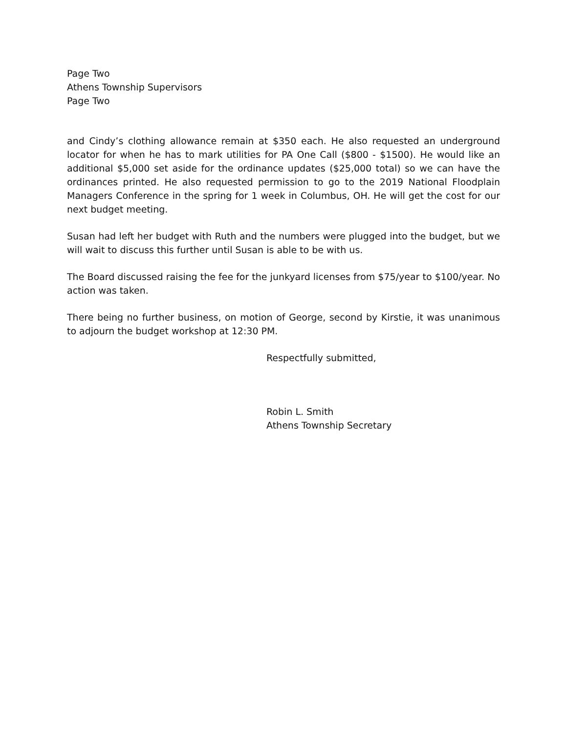Page Two
Athens Township Supervisors
Page Two
and Cindy’s clothing allowance remain at $350 each. He also requested an underground locator for when he has to mark utilities for PA One Call ($800 - $1500). He would like an additional $5,000 set aside for the ordinance updates ($25,000 total) so we can have the ordinances printed. He also requested permission to go to the 2019 National Floodplain Managers Conference in the spring for 1 week in Columbus, OH. He will get the cost for our next budget meeting.
Susan had left her budget with Ruth and the numbers were plugged into the budget, but we will wait to discuss this further until Susan is able to be with us.
The Board discussed raising the fee for the junkyard licenses from $75/year to $100/year. No action was taken.
There being no further business, on motion of George, second by Kirstie, it was unanimous to adjourn the budget workshop at 12:30 PM.
Respectfully submitted,
Robin L. Smith
Athens Township Secretary